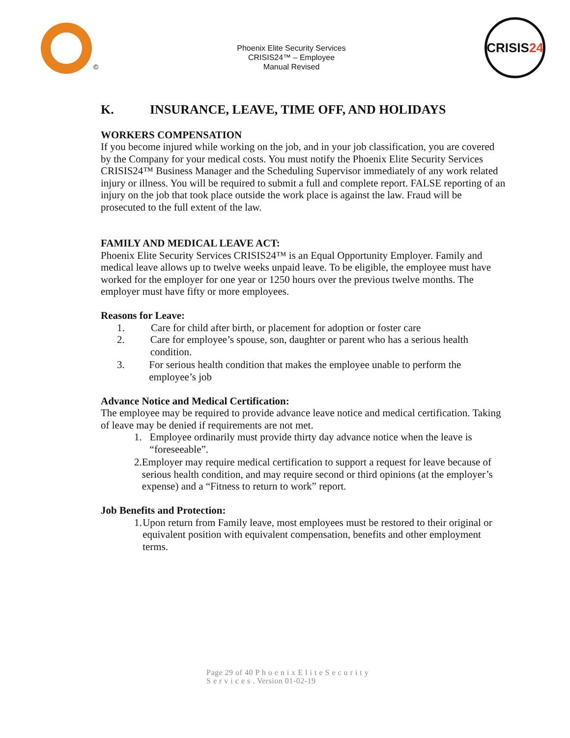©
Phoenix Elite Security Services
CRISIS24™ – Employee
Manual Revised
CRISIS 24
K. INSURANCE, LEAVE, TIME OFF, AND HOLIDAYS
WORKERS COMPENSATION
If you become injured while working on the job, and in your job classification, you are covered by the Company for your medical costs. You must notify the Phoenix Elite Security Services CRISIS24™ Business Manager and the Scheduling Supervisor immediately of any work related injury or illness. You will be required to submit a full and complete report. FALSE reporting of an injury on the job that took place outside the work place is against the law. Fraud will be prosecuted to the full extent of the law.
FAMILY AND MEDICAL LEAVE ACT:
Phoenix Elite Security Services CRISIS24™ is an Equal Opportunity Employer. Family and medical leave allows up to twelve weeks unpaid leave. To be eligible, the employee must have worked for the employer for one year or 1250 hours over the previous twelve months. The employer must have fifty or more employees.
Reasons for Leave:
1. Care for child after birth, or placement for adoption or foster care
2. Care for employee’s spouse, son, daughter or parent who has a serious health condition.
3. For serious health condition that makes the employee unable to perform the employee’s job
Advance Notice and Medical Certification:
The employee may be required to provide advance leave notice and medical certification. Taking of leave may be denied if requirements are not met.
1. Employee ordinarily must provide thirty day advance notice when the leave is “foreseeable”.
2. Employer may require medical certification to support a request for leave because of serious health condition, and may require second or third opinions (at the employer’s expense) and a “Fitness to return to work” report.
Job Benefits and Protection:
1. Upon return from Family leave, most employees must be restored to their original or equivalent position with equivalent compensation, benefits and other employment terms.
Page 29 of 40 P h o e n i x E l i t e S e c u r i t y
S e r v i c e s . Version 01-02-19